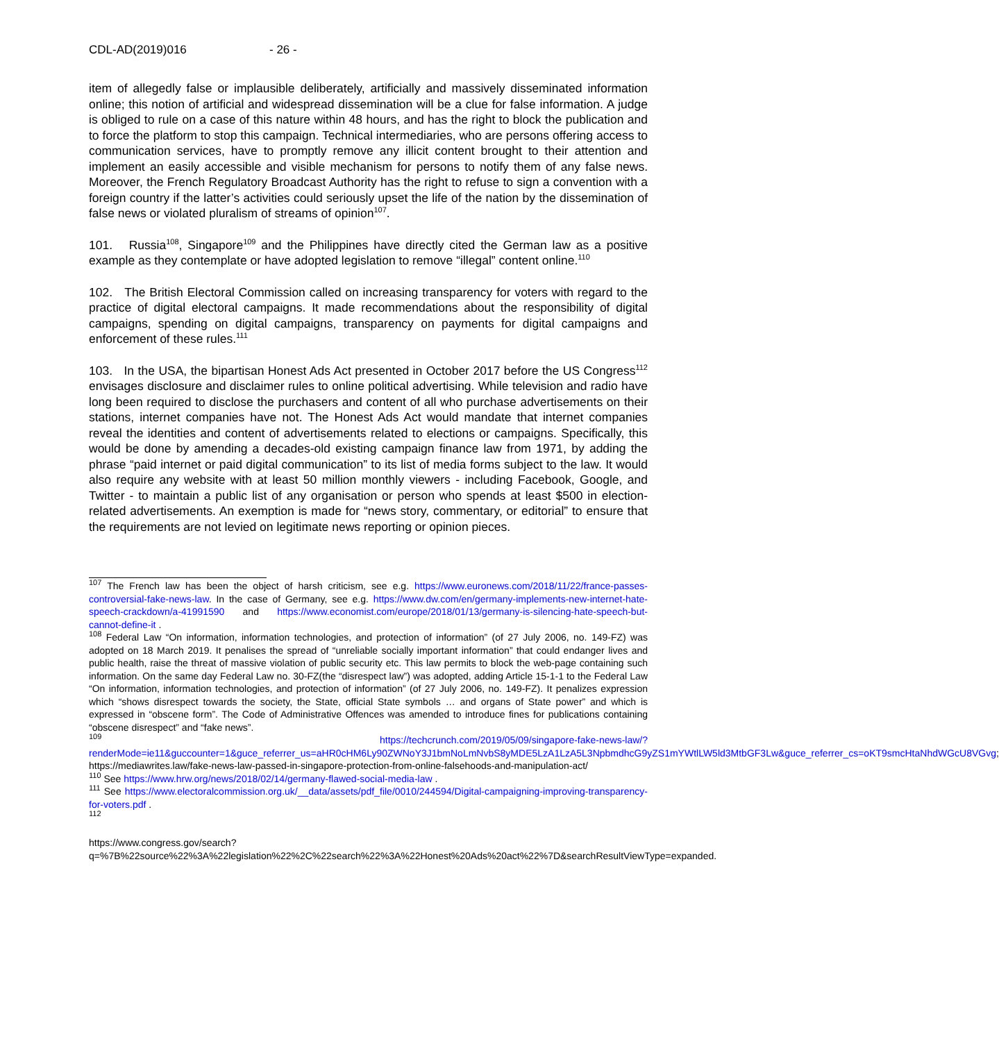CDL-AD(2019)016 - 26 -
item of allegedly false or implausible deliberately, artificially and massively disseminated information online; this notion of artificial and widespread dissemination will be a clue for false information. A judge is obliged to rule on a case of this nature within 48 hours, and has the right to block the publication and to force the platform to stop this campaign. Technical intermediaries, who are persons offering access to communication services, have to promptly remove any illicit content brought to their attention and implement an easily accessible and visible mechanism for persons to notify them of any false news. Moreover, the French Regulatory Broadcast Authority has the right to refuse to sign a convention with a foreign country if the latter’s activities could seriously upset the life of the nation by the dissemination of false news or violated pluralism of streams of opinion<sup>107</sup>.
101. Russia<sup>108</sup>, Singapore<sup>109</sup> and the Philippines have directly cited the German law as a positive example as they contemplate or have adopted legislation to remove “illegal” content online.<sup>110</sup>
102. The British Electoral Commission called on increasing transparency for voters with regard to the practice of digital electoral campaigns. It made recommendations about the responsibility of digital campaigns, spending on digital campaigns, transparency on payments for digital campaigns and enforcement of these rules.<sup>111</sup>
103. In the USA, the bipartisan Honest Ads Act presented in October 2017 before the US Congress<sup>112</sup> envisages disclosure and disclaimer rules to online political advertising. While television and radio have long been required to disclose the purchasers and content of all who purchase advertisements on their stations, internet companies have not. The Honest Ads Act would mandate that internet companies reveal the identities and content of advertisements related to elections or campaigns. Specifically, this would be done by amending a decades-old existing campaign finance law from 1971, by adding the phrase “paid internet or paid digital communication” to its list of media forms subject to the law. It would also require any website with at least 50 million monthly viewers - including Facebook, Google, and Twitter - to maintain a public list of any organisation or person who spends at least $500 in election-related advertisements. An exemption is made for “news story, commentary, or editorial” to ensure that the requirements are not levied on legitimate news reporting or opinion pieces.
<sup>107</sup> The French law has been the object of harsh criticism, see e.g. https://www.euronews.com/2018/11/22/france-passes-controversial-fake-news-law. In the case of Germany, see e.g. https://www.dw.com/en/germany-implements-new-internet-hate-speech-crackdown/a-41991590 and https://www.economist.com/europe/2018/01/13/germany-is-silencing-hate-speech-but-cannot-define-it .
<sup>108</sup> Federal Law “On information, information technologies, and protection of information” (of 27 July 2006, no. 149-FZ) was adopted on 18 March 2019. It penalises the spread of “unreliable socially important information” that could endanger lives and public health, raise the threat of massive violation of public security etc. This law permits to block the web-page containing such information. On the same day Federal Law no. 30-FZ(the “disrespect law”) was adopted, adding Article 15-1-1 to the Federal Law “On information, information technologies, and protection of information” (of 27 July 2006, no. 149-FZ). It penalizes expression which “shows disrespect towards the society, the State, official State symbols … and organs of State power” and which is expressed in “obscene form”. The Code of Administrative Offences was amended to introduce fines for publications containing “obscene disrespect” and “fake news”.
<sup>109</sup> https://techcrunch.com/2019/05/09/singapore-fake-news-law/?renderMode=ie11&guccounter=1&guce_referrer_us=aHR0cHM6Ly90ZWNoY3J1bmNoLmNvbS8yMDE5LzA1LzA5L3NpbmdhcG9yZS1mYWtlLW5ld3MtbGF3Lw&guce_referrer_cs=oKT9smcHtaNhdWGcU8VGvg; https://mediawrites.law/fake-news-law-passed-in-singapore-protection-from-online-falsehoods-and-manipulation-act/
<sup>110</sup> See https://www.hrw.org/news/2018/02/14/germany-flawed-social-media-law .
<sup>111</sup> See https://www.electoralcommission.org.uk/__data/assets/pdf_file/0010/244594/Digital-campaigning-improving-transparency-for-voters.pdf .
<sup>112</sup>
https://www.congress.gov/search?q=%7B%22source%22%3A%22legislation%22%2C%22search%22%3A%22Honest%20Ads%20act%22%7D&searchResultViewType=expanded.